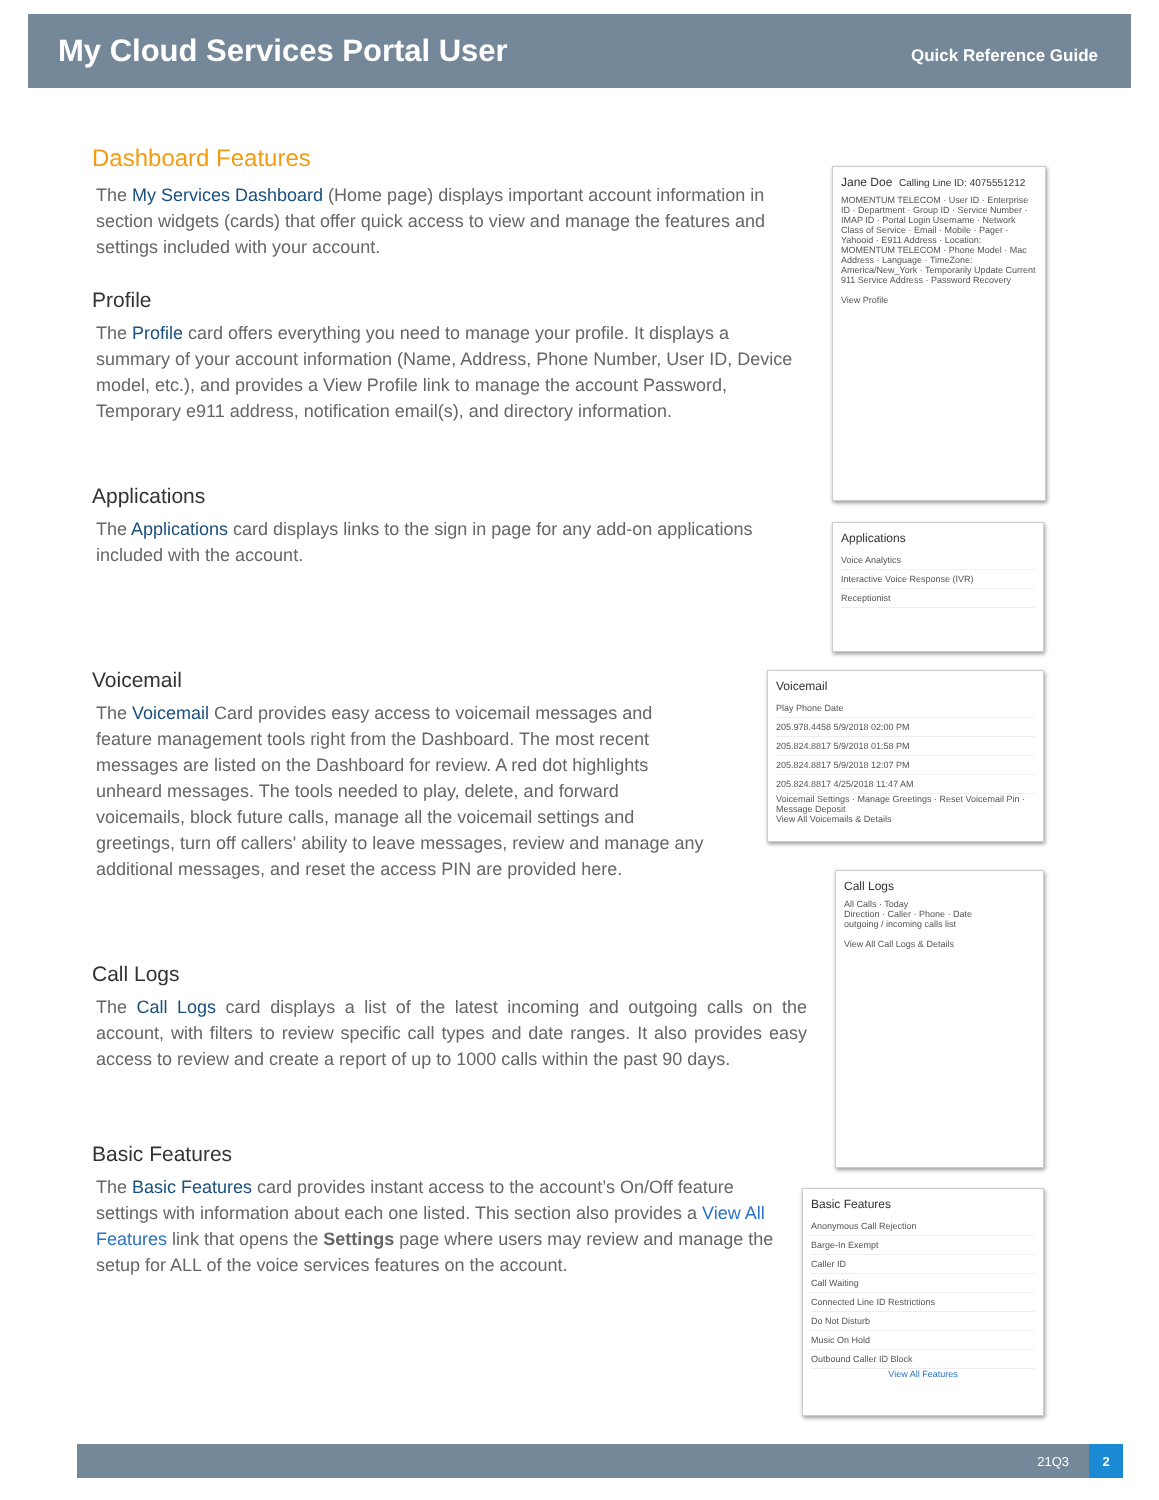My Cloud Services Portal User
Quick Reference Guide
Dashboard Features
The My Services Dashboard (Home page) displays important account information in section widgets (cards) that offer quick access to view and manage the features and settings included with your account.
Profile
The Profile card offers everything you need to manage your profile. It displays a summary of your account information (Name, Address, Phone Number, User ID, Device model, etc.), and provides a View Profile link to manage the account Password, Temporary e911 address, notification email(s), and directory information.
Applications
The Applications card displays links to the sign in page for any add-on applications included with the account.
Voicemail
The Voicemail Card provides easy access to voicemail messages and feature management tools right from the Dashboard. The most recent messages are listed on the Dashboard for review. A red dot highlights unheard messages. The tools needed to play, delete, and forward voicemails, block future calls, manage all the voicemail settings and greetings, turn off callers' ability to leave messages, review and manage any additional messages, and reset the access PIN are provided here.
Call Logs
The Call Logs card displays a list of the latest incoming and outgoing calls on the account, with filters to review specific call types and date ranges. It also provides easy access to review and create a report of up to 1000 calls within the past 90 days.
Basic Features
The Basic Features card provides instant access to the account’s On/Off feature settings with information about each one listed. This section also provides a View All Features link that opens the Settings page where users may review and manage the setup for ALL of the voice services features on the account.
Jane Doe Calling Line ID: 4075551212
MOMENTUM TELECOM · User ID · Enterprise ID · Department · Group ID · Service Number · IMAP ID · Portal Login Username · Network Class of Service · Email · Mobile · Pager · Yahooid · E911 Address · Location: MOMENTUM TELECOM · Phone Model · Mac Address · Language · TimeZone: America/New_York · Temporarily Update Current 911 Service Address · Password Recovery
View Profile
Applications
Voice Analytics
Interactive Voice Response (IVR)
Receptionist
Voicemail
Play Phone Date
205.978.4458 5/9/2018 02:00 PM
205.824.8817 5/9/2018 01:58 PM
205.824.8817 5/9/2018 12:07 PM
205.824.8817 4/25/2018 11:47 AM
Voicemail Settings · Manage Greetings · Reset Voicemail Pin · Message Deposit
View All Voicemails & Details
Call Logs
All Calls · Today
Direction · Caller · Phone · Date
outgoing / incoming calls list
View All Call Logs & Details
Basic Features
Anonymous Call Rejection
Barge-In Exempt
Caller ID
Call Waiting
Connected Line ID Restrictions
Do Not Disturb
Music On Hold
Outbound Caller ID Block
View All Features
21Q3
2